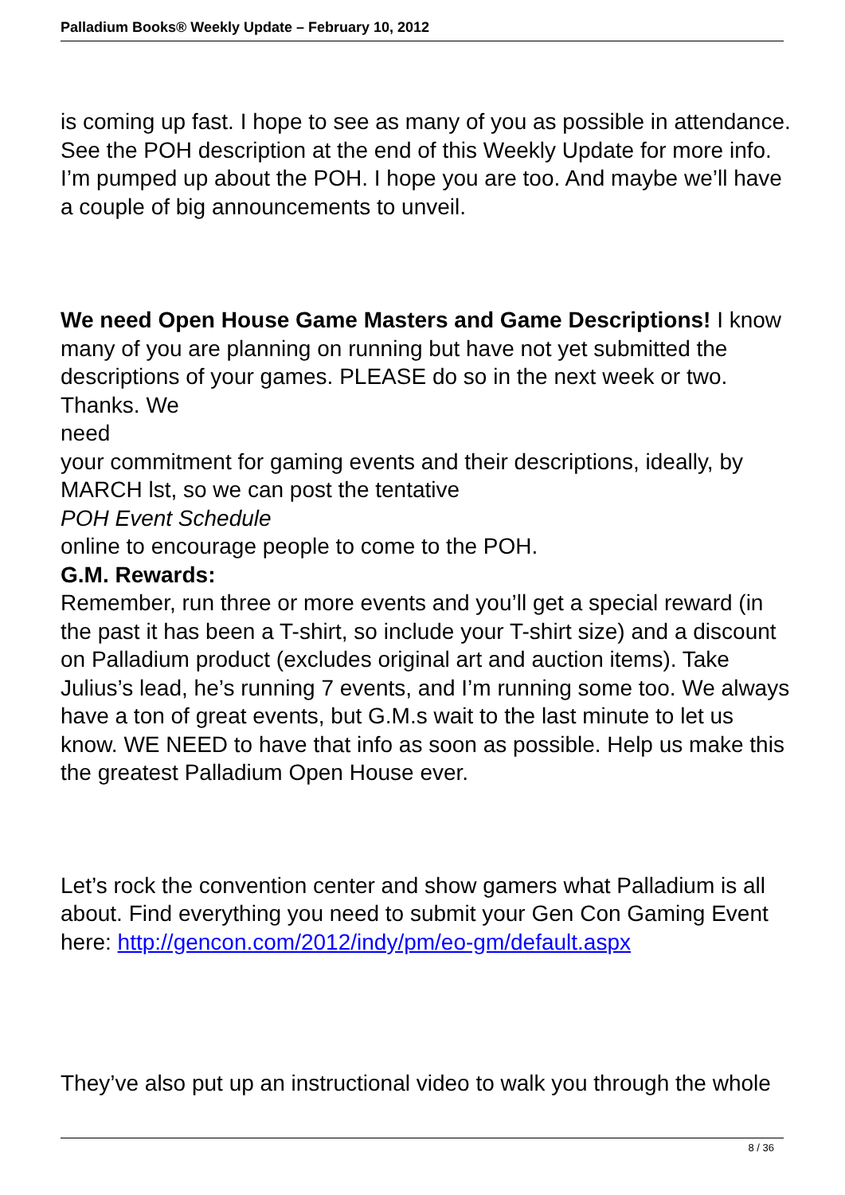Palladium Books® Weekly Update – February 10, 2012
is coming up fast. I hope to see as many of you as possible in attendance. See the POH description at the end of this Weekly Update for more info. I’m pumped up about the POH. I hope you are too. And maybe we’ll have a couple of big announcements to unveil.
We need Open House Game Masters and Game Descriptions! I know many of you are planning on running but have not yet submitted the descriptions of your games. PLEASE do so in the next week or two. Thanks. We
need
your commitment for gaming events and their descriptions, ideally, by MARCH lst, so we can post the tentative
POH Event Schedule
online to encourage people to come to the POH.
G.M. Rewards:
Remember, run three or more events and you’ll get a special reward (in the past it has been a T-shirt, so include your T-shirt size) and a discount on Palladium product (excludes original art and auction items). Take Julius’s lead, he’s running 7 events, and I’m running some too. We always have a ton of great events, but G.M.s wait to the last minute to let us know. WE NEED to have that info as soon as possible. Help us make this the greatest Palladium Open House ever.
Let’s rock the convention center and show gamers what Palladium is all about. Find everything you need to submit your Gen Con Gaming Event here: http://gencon.com/2012/indy/pm/eo-gm/default.aspx
They’ve also put up an instructional video to walk you through the whole
8 / 36